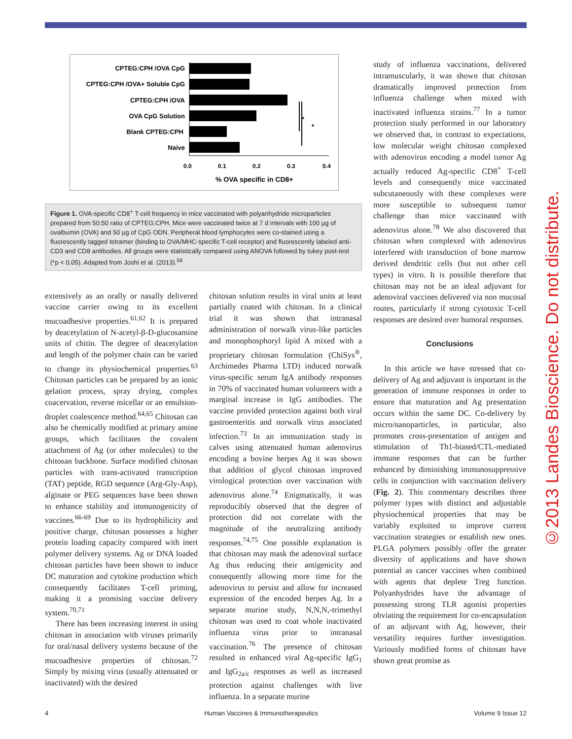CPTEG:CPH /OVA CpG
CPTEG:CPH /OVA+ Soluble CpG
CPTEG:CPH /OVA
OVA CpG Solution
Blank CPTEG:CPH
Naive
*
*
0.0
0.1
0.2
0.3
0.4
% OVA specific in CD8+
Figure 1. OVA-specific CD8<sup>+</sup> T-cell frequency in mice vaccinated with polyanhydride microparticles prepared from 50:50 ratio of CPTEG:CPH. Mice were vaccinated twice at 7 d intervals with 100 µg of ovalbumin (OVA) and 50 µg of CpG ODN. Peripheral blood lymphocytes were co-stained using a fluorescently tagged tetramer (binding to OVA/MHC-specific T-cell receptor) and fluorescently labeled anti-CD3 and CD8 antibodies. All groups were statistically compared using ANOVA followed by tukey post-test (*p < 0.05). Adapted from Joshi et al. (2013).<sup>58</sup>
extensively as an orally or nasally delivered vaccine carrier owing to its excellent mucoadhesive properties.<sup>61,62</sup> It is prepared by deacetylation of N-acetyl-β-D-glucosamine units of chitin. The degree of deacetylation and length of the polymer chain can be varied to change its physiochemical properties.<sup>63</sup> Chitosan particles can be prepared by an ionic gelation process, spray drying, complex coacervation, reverse micellar or an emulsion-droplet coalescence method.<sup>64,65</sup> Chitosan can also be chemically modified at primary amine groups, which facilitates the covalent attachment of Ag (or other molecules) to the chitosan backbone. Surface modified chitosan particles with trans-activated transcription (TAT) peptide, RGD sequence (Arg-Gly-Asp), alginate or PEG sequences have been shown to enhance stability and immunogenicity of vaccines.<sup>66-69</sup> Due to its hydrophilicity and positive charge, chitosan possesses a higher protein loading capacity compared with inert polymer delivery systems. Ag or DNA loaded chitosan particles have been shown to induce DC maturation and cytokine production which consequently facilitates T-cell priming, making it a promising vaccine delivery system.<sup>70,71</sup>
There has been increasing interest in using chitosan in association with viruses primarily for oral/nasal delivery systems because of the mucoadhesive properties of chitosan.<sup>72</sup> Simply by mixing virus (usually attenuated or inactivated) with the desired
chitosan solution results in viral units at least partially coated with chitosan. In a clinical trial it was shown that intranasal administration of norwalk virus-like particles and monophosphoryl lipid A mixed with a proprietary chitosan formulation (ChiSys<sup>®</sup>, Archimedes Pharma LTD) induced norwalk virus-specific serum IgA antibody responses in 70% of vaccinated human volunteers with a marginal increase in IgG antibodies. The vaccine provided protection against both viral gastroenteritis and norwalk virus associated infection.<sup>73</sup> In an immunization study in calves using attenuated human adenovirus encoding a bovine herpes Ag it was shown that addition of glycol chitosan improved virological protection over vaccination with adenovirus alone.<sup>74</sup> Enigmatically, it was reproducibly observed that the degree of protection did not correlate with the magnitude of the neutralizing antibody responses.<sup>74,75</sup> One possible explanation is that chitosan may mask the adenoviral surface Ag thus reducing their antigenicity and consequently allowing more time for the adenovirus to persist and allow for increased expression of the encoded herpes Ag. In a separate murine study, N,N,N,-trimethyl chitosan was used to coat whole inactivated influenza virus prior to intranasal vaccination.<sup>76</sup> The presence of chitosan resulted in enhanced viral Ag-specific IgG<sub>1</sub> and IgG<sub>2a/c</sub> responses as well as increased protection against challenges with live influenza. In a separate murine
study of influenza vaccinations, delivered intramuscularly, it was shown that chitosan dramatically improved protection from influenza challenge when mixed with inactivated influenza strains.<sup>77</sup> In a tumor protection study performed in our laboratory we observed that, in contrast to expectations, low molecular weight chitosan complexed with adenovirus encoding a model tumor Ag actually reduced Ag-specific CD8<sup>+</sup> T-cell levels and consequently mice vaccinated subcutaneously with these complexes were more susceptible to subsequent tumor challenge than mice vaccinated with adenovirus alone.<sup>78</sup> We also discovered that chitosan when complexed with adenovirus interfered with transduction of bone marrow derived dendritic cells (but not other cell types) in vitro. It is possible therefore that chitosan may not be an ideal adjuvant for adenoviral vaccines delivered via non mucosal routes, particularly if strong cytotoxic T-cell responses are desired over humoral responses.
Conclusions
In this article we have stressed that co-delivery of Ag and adjuvant is important in the generation of immune responses in order to ensure that maturation and Ag presentation occurs within the same DC. Co-delivery by micro/nanoparticles, in particular, also promotes cross-presentation of antigen and stimulation of Th1-biased/CTL-mediated immune responses that can be further enhanced by diminishing immunosuppressive cells in conjunction with vaccination delivery (Fig. 2). This commentary describes three polymer types with distinct and adjustable physiochemical properties that may be variably exploited to improve current vaccination strategies or establish new ones. PLGA polymers possibly offer the greater diversity of applications and have shown potential as cancer vaccines when combined with agents that deplete Treg function. Polyanhydrides have the advantage of possessing strong TLR agonist properties obviating the requirement for co-encapsulation of an adjuvant with Ag, however, their versatility requires further investigation. Variously modified forms of chitosan have shown great promise as
©2013 Landes Bioscience. Do not distribute.
4 Human Vaccines & Immunotherapeutics Volume 9 Issue 12